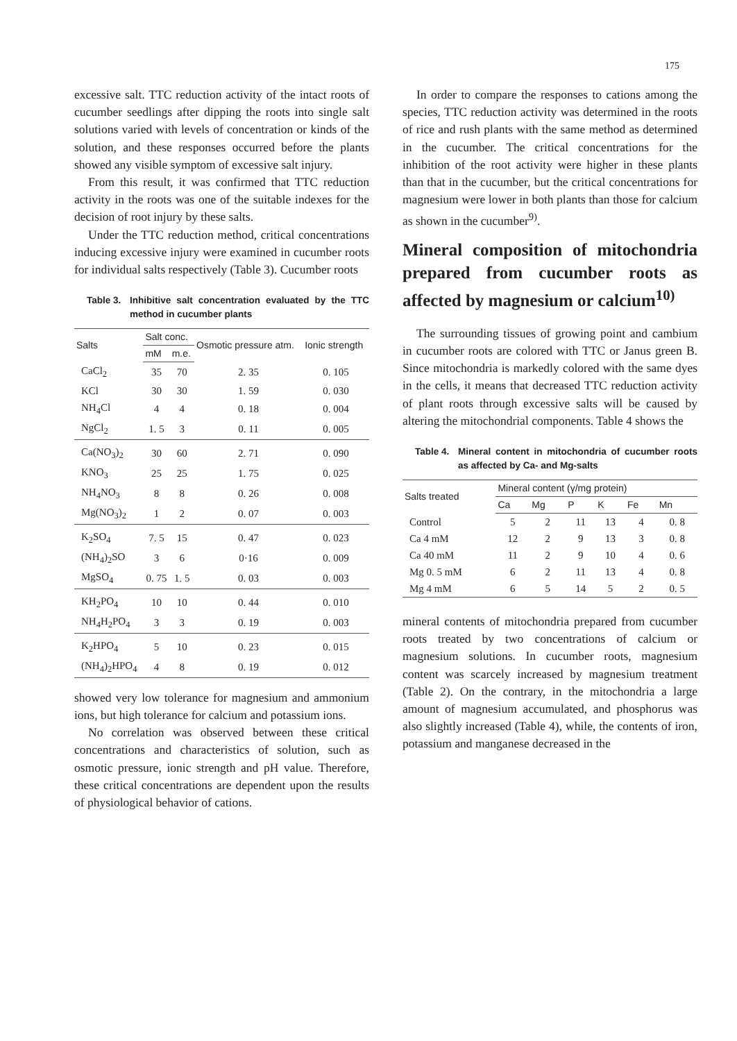175
excessive salt. TTC reduction activity of the intact roots of cucumber seedlings after dipping the roots into single salt solutions varied with levels of concentration or kinds of the solution, and these responses occurred before the plants showed any visible symptom of excessive salt injury.
From this result, it was confirmed that TTC reduction activity in the roots was one of the suitable indexes for the decision of root injury by these salts.
Under the TTC reduction method, critical concentrations inducing excessive injury were examined in cucumber roots for individual salts respectively (Table 3). Cucumber roots
Table 3. Inhibitive salt concentration evaluated by the TTC method in cucumber plants
| Salts | Salt conc. | | Osmotic pressure atm. | Ionic strength |
| --- | --- | --- | --- | --- |
| | mM | m.e. | | |
| CaCl<sub>2</sub> | 35 | 70 | 2. 35 | 0. 105 |
| KCl | 30 | 30 | 1. 59 | 0. 030 |
| NH<sub>4</sub>Cl | 4 | 4 | 0. 18 | 0. 004 |
| NgCl<sub>2</sub> | 1. 5 | 3 | 0. 11 | 0. 005 |
| Ca(NO<sub>3</sub>)<sub>2</sub> | 30 | 60 | 2. 71 | 0. 090 |
| KNO<sub>3</sub> | 25 | 25 | 1. 75 | 0. 025 |
| NH<sub>4</sub>NO<sub>3</sub> | 8 | 8 | 0. 26 | 0. 008 |
| Mg(NO<sub>3</sub>)<sub>2</sub> | 1 | 2 | 0. 07 | 0. 003 |
| K<sub>2</sub>SO<sub>4</sub> | 7. 5 | 15 | 0. 47 | 0. 023 |
| (NH<sub>4</sub>)<sub>2</sub>SO | 3 | 6 | 0·16 | 0. 009 |
| MgSO<sub>4</sub> | 0. 75 | 1. 5 | 0. 03 | 0. 003 |
| KH<sub>2</sub>PO<sub>4</sub> | 10 | 10 | 0. 44 | 0. 010 |
| NH<sub>4</sub>H<sub>2</sub>PO<sub>4</sub> | 3 | 3 | 0. 19 | 0. 003 |
| K<sub>2</sub>HPO<sub>4</sub> | 5 | 10 | 0. 23 | 0. 015 |
| (NH<sub>4</sub>)<sub>2</sub>HPO<sub>4</sub> | 4 | 8 | 0. 19 | 0. 012 |
showed very low tolerance for magnesium and ammonium ions, but high tolerance for calcium and potassium ions.
No correlation was observed between these critical concentrations and characteristics of solution, such as osmotic pressure, ionic strength and pH value. Therefore, these critical concentrations are dependent upon the results of physiological behavior of cations.
In order to compare the responses to cations among the species, TTC reduction activity was determined in the roots of rice and rush plants with the same method as determined in the cucumber. The critical concentrations for the inhibition of the root activity were higher in these plants than that in the cucumber, but the critical concentrations for magnesium were lower in both plants than those for calcium as shown in the cucumber<sup>9)</sup>.
Mineral composition of mitochondria prepared from cucumber roots as affected by magnesium or calcium<sup>10)</sup>
The surrounding tissues of growing point and cambium in cucumber roots are colored with TTC or Janus green B. Since mitochondria is markedly colored with the same dyes in the cells, it means that decreased TTC reduction activity of plant roots through excessive salts will be caused by altering the mitochondrial components. Table 4 shows the
Table 4. Mineral content in mitochondria of cucumber roots as affected by Ca- and Mg-salts
| Salts treated | Mineral content (γ/mg protein) | | | | | |
| --- | --- | --- | --- | --- | --- | --- |
| | Ca | Mg | P | K | Fe | Mn |
| Control | 5 | 2 | 11 | 13 | 4 | 0. 8 |
| Ca 4 mM | 12 | 2 | 9 | 13 | 3 | 0. 8 |
| Ca 40 mM | 11 | 2 | 9 | 10 | 4 | 0. 6 |
| Mg 0. 5 mM | 6 | 2 | 11 | 13 | 4 | 0. 8 |
| Mg 4 mM | 6 | 5 | 14 | 5 | 2 | 0. 5 |
mineral contents of mitochondria prepared from cucumber roots treated by two concentrations of calcium or magnesium solutions. In cucumber roots, magnesium content was scarcely increased by magnesium treatment (Table 2). On the contrary, in the mitochondria a large amount of magnesium accumulated, and phosphorus was also slightly increased (Table 4), while, the contents of iron, potassium and manganese decreased in the